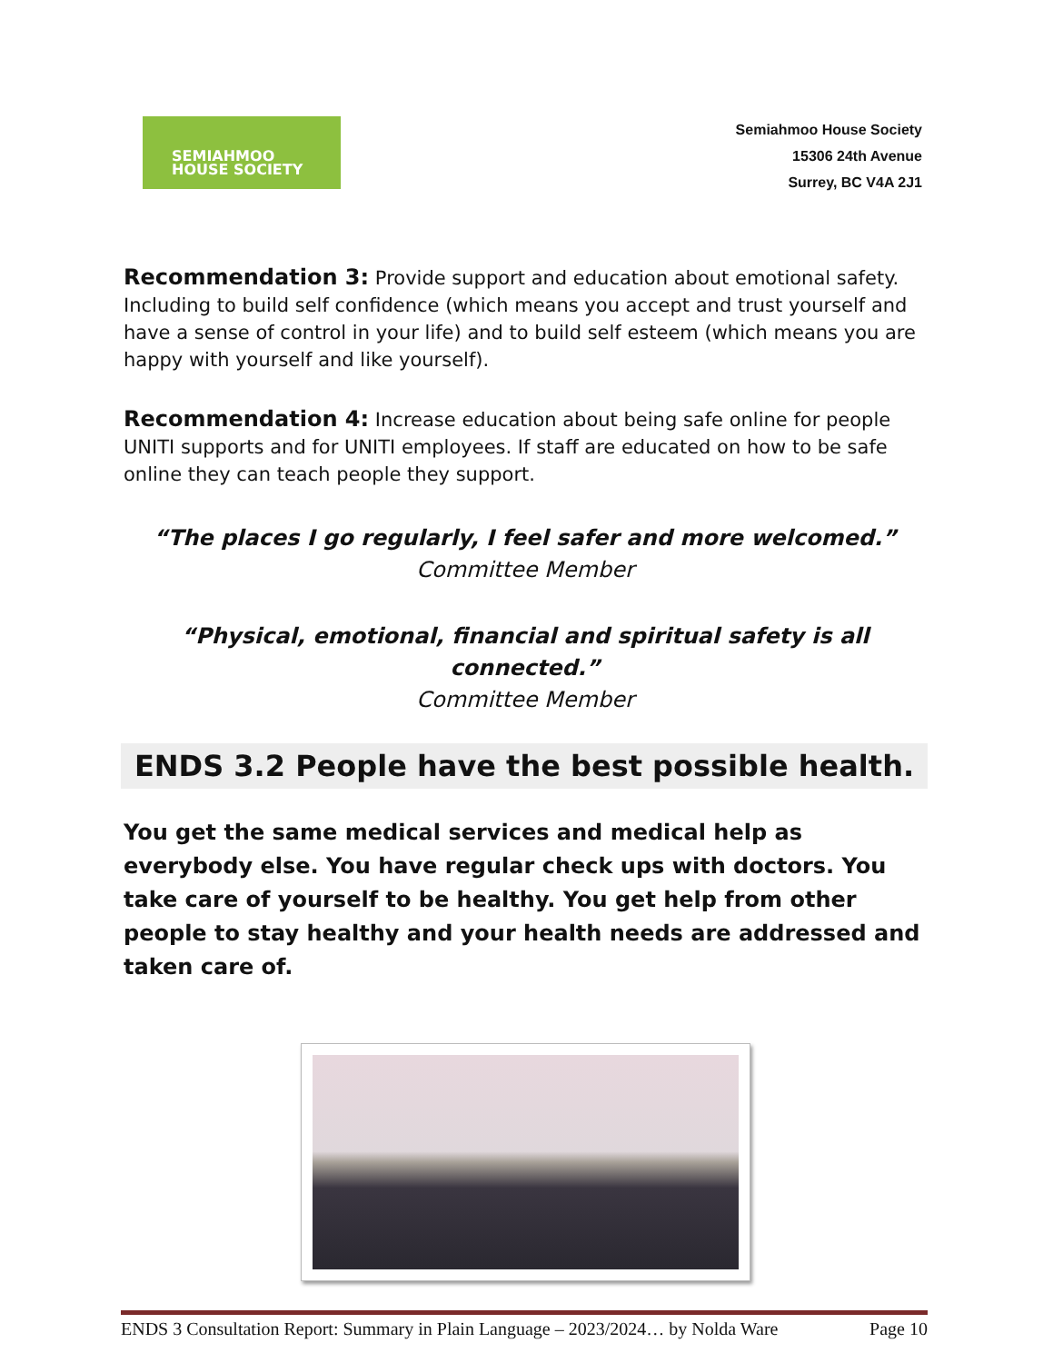SEMIAHMOO
HOUSE SOCIETY
Semiahmoo House Society
15306 24th Avenue
Surrey, BC V4A 2J1
Recommendation 3: Provide support and education about emotional safety. Including to build self confidence (which means you accept and trust yourself and have a sense of control in your life) and to build self esteem (which means you are happy with yourself and like yourself).
Recommendation 4: Increase education about being safe online for people UNITI supports and for UNITI employees. If staff are educated on how to be safe online they can teach people they support.
“The places I go regularly, I feel safer and more welcomed.”
Committee Member
“Physical, emotional, financial and spiritual safety is all connected.”
Committee Member
ENDS 3.2 People have the best possible health.
You get the same medical services and medical help as everybody else. You have regular check ups with doctors. You take care of yourself to be healthy. You get help from other people to stay healthy and your health needs are addressed and taken care of.
ENDS 3 Consultation Report: Summary in Plain Language – 2023/2024… by Nolda Ware Page 10